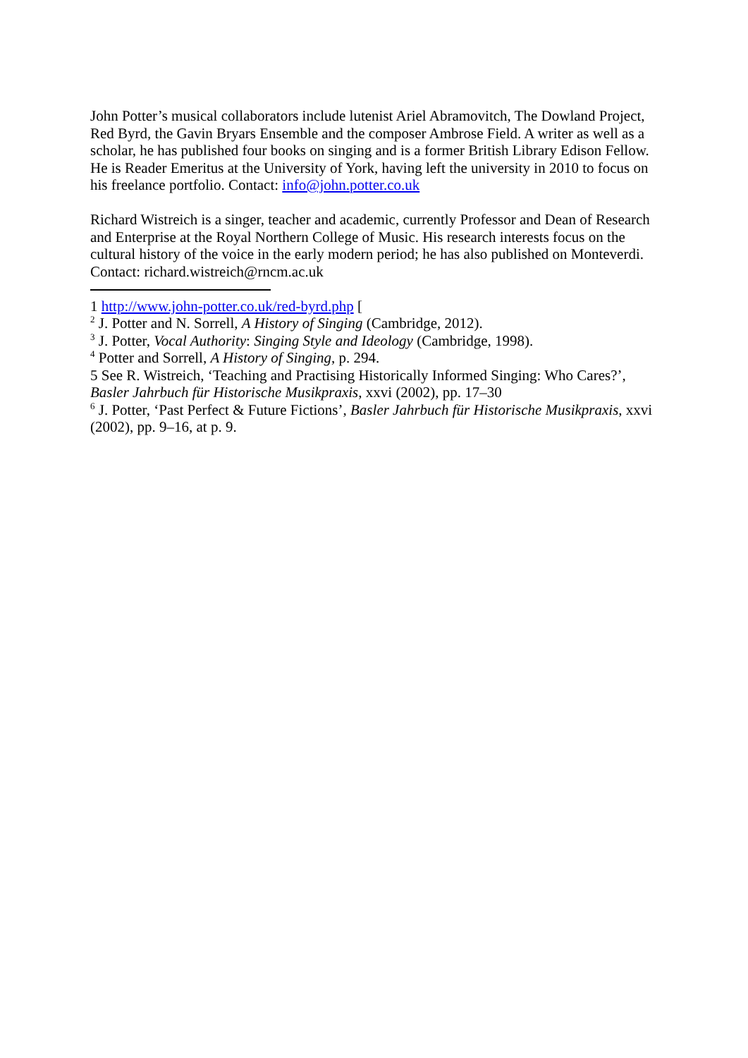John Potter’s musical collaborators include lutenist Ariel Abramovitch, The Dowland Project, Red Byrd, the Gavin Bryars Ensemble and the composer Ambrose Field. A writer as well as a scholar, he has published four books on singing and is a former British Library Edison Fellow. He is Reader Emeritus at the University of York, having left the university in 2010 to focus on his freelance portfolio. Contact: info@john.potter.co.uk
Richard Wistreich is a singer, teacher and academic, currently Professor and Dean of Research and Enterprise at the Royal Northern College of Music. His research interests focus on the cultural history of the voice in the early modern period; he has also published on Monteverdi. Contact: richard.wistreich@rncm.ac.uk
1 http://www.john-potter.co.uk/red-byrd.php [
<sup>2</sup> J. Potter and N. Sorrell, A History of Singing (Cambridge, 2012).
<sup>3</sup> J. Potter, Vocal Authority: Singing Style and Ideology (Cambridge, 1998).
<sup>4</sup> Potter and Sorrell, A History of Singing, p. 294.
5 See R. Wistreich, ‘Teaching and Practising Historically Informed Singing: Who Cares?’, Basler Jahrbuch für Historische Musikpraxis, xxvi (2002), pp. 17–30
<sup>6</sup> J. Potter, ‘Past Perfect & Future Fictions’, Basler Jahrbuch für Historische Musikpraxis, xxvi (2002), pp. 9–16, at p. 9.